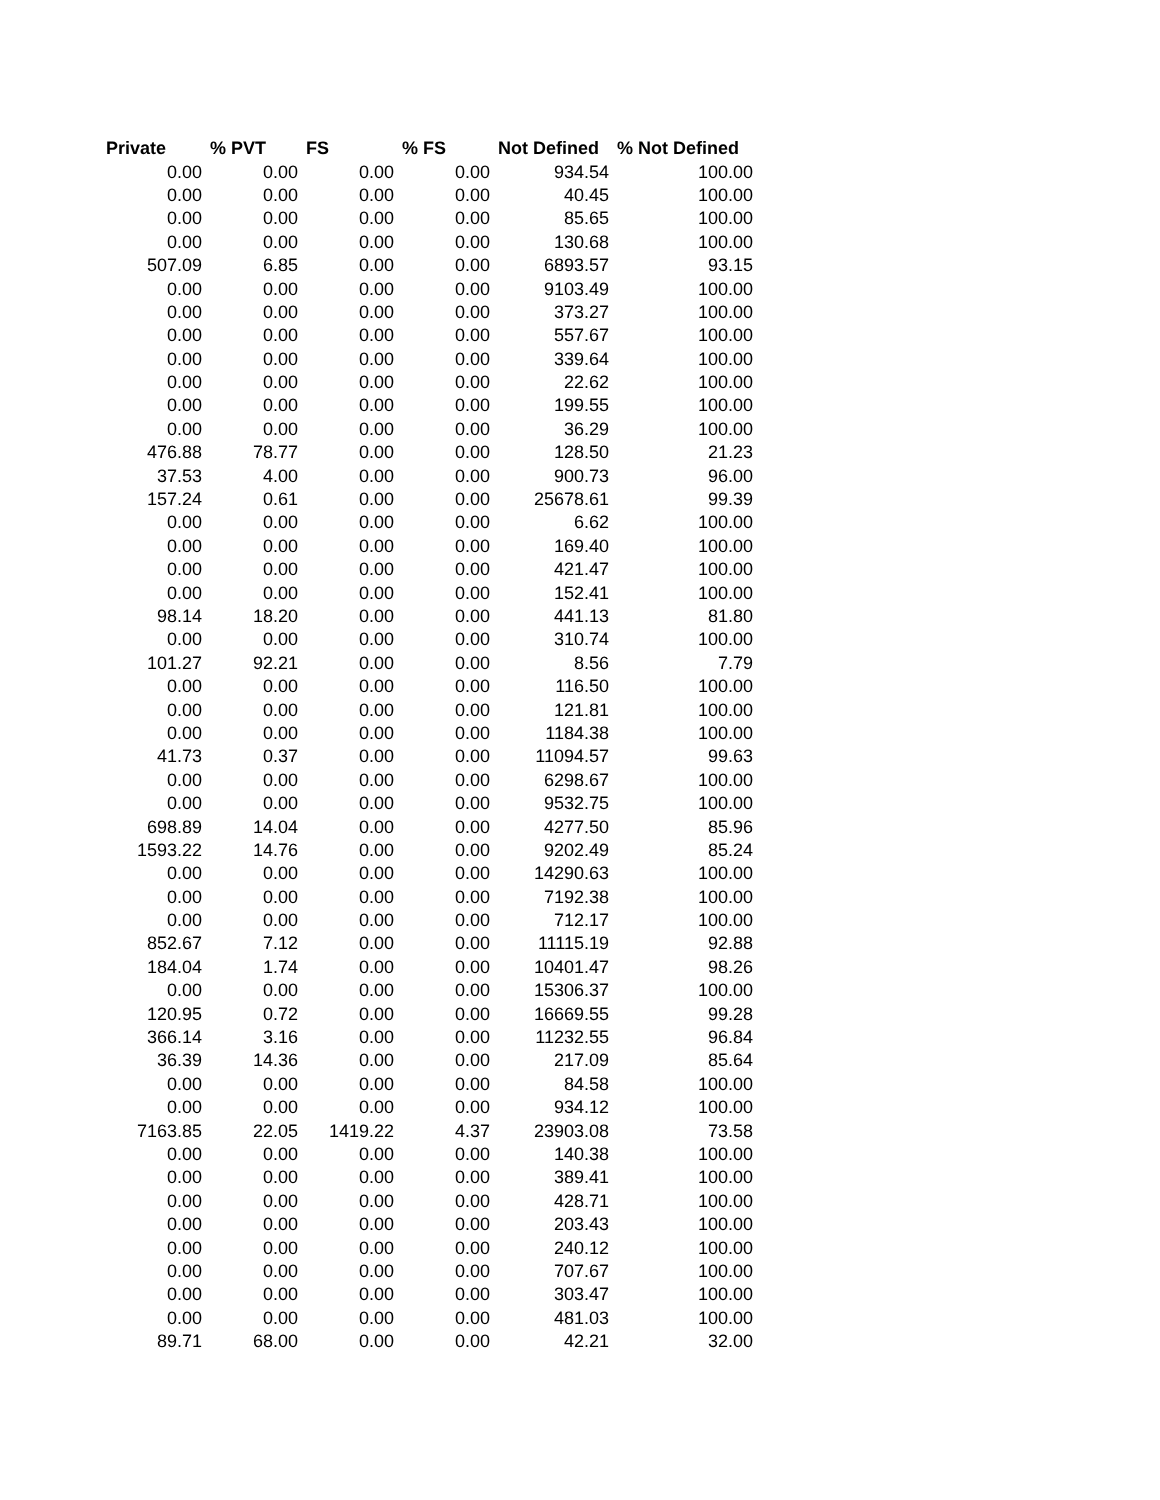| Private | % PVT | FS | % FS | Not Defined | % Not Defined |
| --- | --- | --- | --- | --- | --- |
| 0.00 | 0.00 | 0.00 | 0.00 | 934.54 | 100.00 |
| 0.00 | 0.00 | 0.00 | 0.00 | 40.45 | 100.00 |
| 0.00 | 0.00 | 0.00 | 0.00 | 85.65 | 100.00 |
| 0.00 | 0.00 | 0.00 | 0.00 | 130.68 | 100.00 |
| 507.09 | 6.85 | 0.00 | 0.00 | 6893.57 | 93.15 |
| 0.00 | 0.00 | 0.00 | 0.00 | 9103.49 | 100.00 |
| 0.00 | 0.00 | 0.00 | 0.00 | 373.27 | 100.00 |
| 0.00 | 0.00 | 0.00 | 0.00 | 557.67 | 100.00 |
| 0.00 | 0.00 | 0.00 | 0.00 | 339.64 | 100.00 |
| 0.00 | 0.00 | 0.00 | 0.00 | 22.62 | 100.00 |
| 0.00 | 0.00 | 0.00 | 0.00 | 199.55 | 100.00 |
| 0.00 | 0.00 | 0.00 | 0.00 | 36.29 | 100.00 |
| 476.88 | 78.77 | 0.00 | 0.00 | 128.50 | 21.23 |
| 37.53 | 4.00 | 0.00 | 0.00 | 900.73 | 96.00 |
| 157.24 | 0.61 | 0.00 | 0.00 | 25678.61 | 99.39 |
| 0.00 | 0.00 | 0.00 | 0.00 | 6.62 | 100.00 |
| 0.00 | 0.00 | 0.00 | 0.00 | 169.40 | 100.00 |
| 0.00 | 0.00 | 0.00 | 0.00 | 421.47 | 100.00 |
| 0.00 | 0.00 | 0.00 | 0.00 | 152.41 | 100.00 |
| 98.14 | 18.20 | 0.00 | 0.00 | 441.13 | 81.80 |
| 0.00 | 0.00 | 0.00 | 0.00 | 310.74 | 100.00 |
| 101.27 | 92.21 | 0.00 | 0.00 | 8.56 | 7.79 |
| 0.00 | 0.00 | 0.00 | 0.00 | 116.50 | 100.00 |
| 0.00 | 0.00 | 0.00 | 0.00 | 121.81 | 100.00 |
| 0.00 | 0.00 | 0.00 | 0.00 | 1184.38 | 100.00 |
| 41.73 | 0.37 | 0.00 | 0.00 | 11094.57 | 99.63 |
| 0.00 | 0.00 | 0.00 | 0.00 | 6298.67 | 100.00 |
| 0.00 | 0.00 | 0.00 | 0.00 | 9532.75 | 100.00 |
| 698.89 | 14.04 | 0.00 | 0.00 | 4277.50 | 85.96 |
| 1593.22 | 14.76 | 0.00 | 0.00 | 9202.49 | 85.24 |
| 0.00 | 0.00 | 0.00 | 0.00 | 14290.63 | 100.00 |
| 0.00 | 0.00 | 0.00 | 0.00 | 7192.38 | 100.00 |
| 0.00 | 0.00 | 0.00 | 0.00 | 712.17 | 100.00 |
| 852.67 | 7.12 | 0.00 | 0.00 | 11115.19 | 92.88 |
| 184.04 | 1.74 | 0.00 | 0.00 | 10401.47 | 98.26 |
| 0.00 | 0.00 | 0.00 | 0.00 | 15306.37 | 100.00 |
| 120.95 | 0.72 | 0.00 | 0.00 | 16669.55 | 99.28 |
| 366.14 | 3.16 | 0.00 | 0.00 | 11232.55 | 96.84 |
| 36.39 | 14.36 | 0.00 | 0.00 | 217.09 | 85.64 |
| 0.00 | 0.00 | 0.00 | 0.00 | 84.58 | 100.00 |
| 0.00 | 0.00 | 0.00 | 0.00 | 934.12 | 100.00 |
| 7163.85 | 22.05 | 1419.22 | 4.37 | 23903.08 | 73.58 |
| 0.00 | 0.00 | 0.00 | 0.00 | 140.38 | 100.00 |
| 0.00 | 0.00 | 0.00 | 0.00 | 389.41 | 100.00 |
| 0.00 | 0.00 | 0.00 | 0.00 | 428.71 | 100.00 |
| 0.00 | 0.00 | 0.00 | 0.00 | 203.43 | 100.00 |
| 0.00 | 0.00 | 0.00 | 0.00 | 240.12 | 100.00 |
| 0.00 | 0.00 | 0.00 | 0.00 | 707.67 | 100.00 |
| 0.00 | 0.00 | 0.00 | 0.00 | 303.47 | 100.00 |
| 0.00 | 0.00 | 0.00 | 0.00 | 481.03 | 100.00 |
| 89.71 | 68.00 | 0.00 | 0.00 | 42.21 | 32.00 |